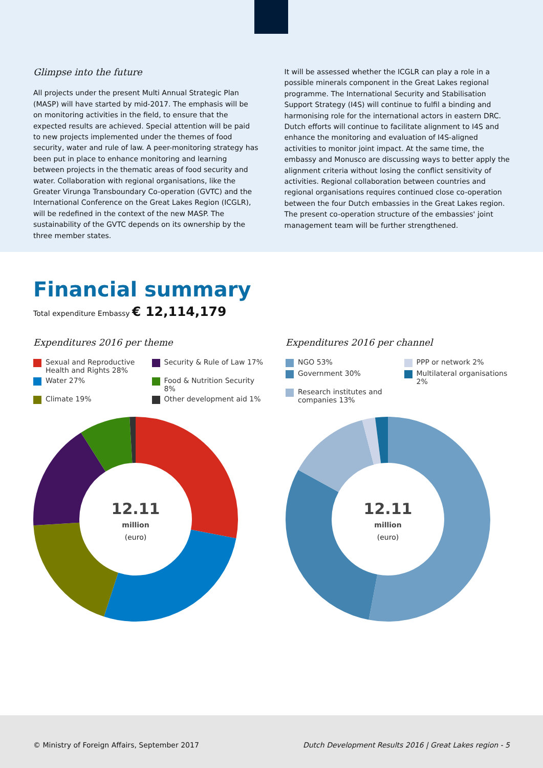Glimpse into the future
All projects under the present Multi Annual Strategic Plan (MASP) will have started by mid-2017. The emphasis will be on monitoring activities in the field, to ensure that the expected results are achieved. Special attention will be paid to new projects implemented under the themes of food security, water and rule of law. A peer-monitoring strategy has been put in place to enhance monitoring and learning between projects in the thematic areas of food security and water. Collaboration with regional organisations, like the Greater Virunga Transboundary Co-operation (GVTC) and the International Conference on the Great Lakes Region (ICGLR), will be redefined in the context of the new MASP. The sustainability of the GVTC depends on its ownership by the three member states.
It will be assessed whether the ICGLR can play a role in a possible minerals component in the Great Lakes regional programme. The International Security and Stabilisation Support Strategy (I4S) will continue to fulfil a binding and harmonising role for the international actors in eastern DRC. Dutch efforts will continue to facilitate alignment to I4S and enhance the monitoring and evaluation of I4S-aligned activities to monitor joint impact. At the same time, the embassy and Monusco are discussing ways to better apply the alignment criteria without losing the conflict sensitivity of activities. Regional collaboration between countries and regional organisations requires continued close co-operation between the four Dutch embassies in the Great Lakes region. The present co-operation structure of the embassies' joint management team will be further strengthened.
Financial summary
Total expenditure Embassy € 12,114,179
Expenditures 2016 per theme
Sexual and Reproductive Health and Rights 28%
Security & Rule of Law 17%
Water 27%
Food & Nutrition Security 8%
Climate 19%
Other development aid 1%
12.11
million
(euro)
Expenditures 2016 per channel
NGO 53%
PPP or network 2%
Government 30%
Multilateral organisations 2%
Research institutes and companies 13%
12.11
million
(euro)
© Ministry of Foreign Affairs, September 2017 Dutch Development Results 2016 | Great Lakes region - 5